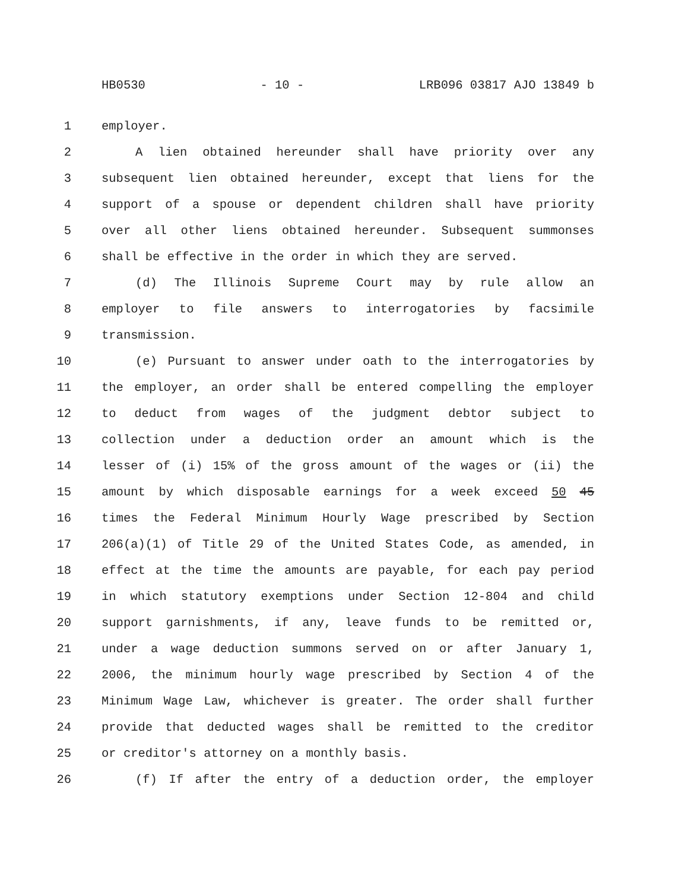HB0530 - 10 - LRB096 03817 AJO 13849 b
1 employer.
2 A lien obtained hereunder shall have priority over any
3 subsequent lien obtained hereunder, except that liens for the
4 support of a spouse or dependent children shall have priority
5 over all other liens obtained hereunder. Subsequent summonses
6 shall be effective in the order in which they are served.
7 (d) The Illinois Supreme Court may by rule allow an
8 employer to file answers to interrogatories by facsimile
9 transmission.
10 (e) Pursuant to answer under oath to the interrogatories by
11 the employer, an order shall be entered compelling the employer
12 to deduct from wages of the judgment debtor subject to
13 collection under a deduction order an amount which is the
14 lesser of (i) 15% of the gross amount of the wages or (ii) the
15 amount by which disposable earnings for a week exceed 50 45
16 times the Federal Minimum Hourly Wage prescribed by Section
17 206(a)(1) of Title 29 of the United States Code, as amended, in
18 effect at the time the amounts are payable, for each pay period
19 in which statutory exemptions under Section 12-804 and child
20 support garnishments, if any, leave funds to be remitted or,
21 under a wage deduction summons served on or after January 1,
22 2006, the minimum hourly wage prescribed by Section 4 of the
23 Minimum Wage Law, whichever is greater. The order shall further
24 provide that deducted wages shall be remitted to the creditor
25 or creditor's attorney on a monthly basis.
26 (f) If after the entry of a deduction order, the employer